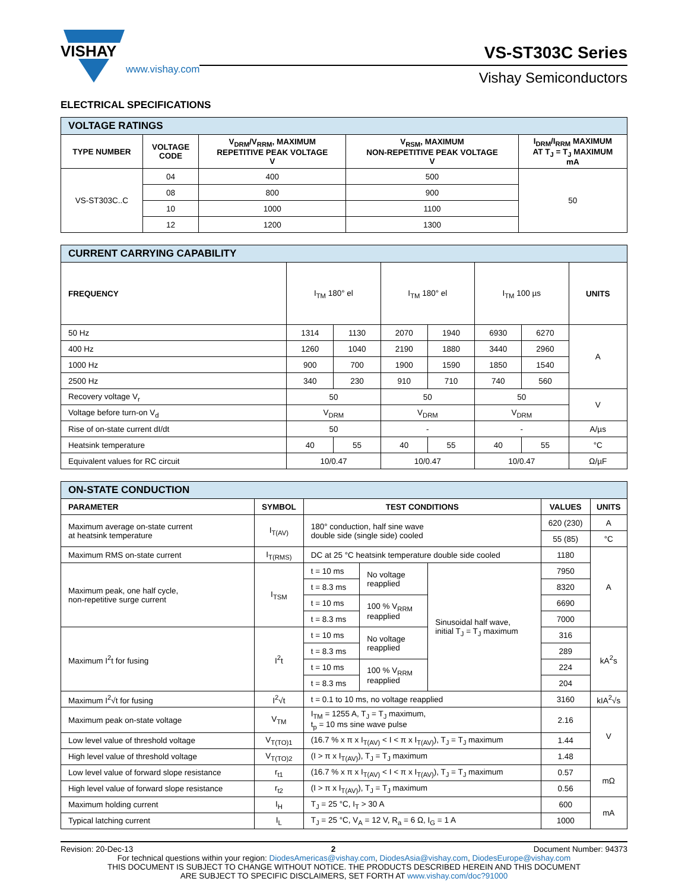VISHAY
www.vishay.com
VS-ST303C Series
Vishay Semiconductors
ELECTRICAL SPECIFICATIONS
| VOLTAGE RATINGS | | | | |
| TYPE NUMBER | VOLTAGE CODE | V<sub>DRM</sub>/V<sub>RRM</sub>, MAXIMUM REPETITIVE PEAK VOLTAGE V | V<sub>RSM</sub>, MAXIMUM NON-REPETITIVE PEAK VOLTAGE V | I<sub>DRM</sub>/I<sub>RRM</sub> MAXIMUM AT T<sub>J</sub> = T<sub>J</sub> MAXIMUM mA |
| VS-ST303C..C | 04 | 400 | 500 | 50 |
| | 08 | 800 | 900 | |
| | 10 | 1000 | 1100 | |
| | 12 | 1200 | 1300 | |
| CURRENT CARRYING CAPABILITY | | | | | | | |
| FREQUENCY | I<sub>TM</sub> 180° el | | I<sub>TM</sub> 180° el | | I<sub>TM</sub> 100 µs | | UNITS |
| 50 Hz | 1314 | 1130 | 2070 | 1940 | 6930 | 6270 | A |
| 400 Hz | 1260 | 1040 | 2190 | 1880 | 3440 | 2960 | |
| 1000 Hz | 900 | 700 | 1900 | 1590 | 1850 | 1540 | |
| 2500 Hz | 340 | 230 | 910 | 710 | 740 | 560 | |
| Recovery voltage V<sub>r</sub> | 50 | | 50 | | 50 | | V |
| Voltage before turn-on V<sub>d</sub> | V<sub>DRM</sub> | | V<sub>DRM</sub> | | V<sub>DRM</sub> | | |
| Rise of on-state current dI/dt | 50 | | - | | - | | A/µs |
| Heatsink temperature | 40 | 55 | 40 | 55 | 40 | 55 | °C |
| Equivalent values for RC circuit | 10/0.47 | | 10/0.47 | | 10/0.47 | | Ω/µF |
| ON-STATE CONDUCTION | | | | | | |
| PARAMETER | SYMBOL | TEST CONDITIONS | | | VALUES | UNITS |
| Maximum average on-state current at heatsink temperature | I<sub>T(AV)</sub> | 180° conduction, half sine wave double side (single side) cooled | | | 620 (230) | A |
| | | | | | 55 (85) | °C |
| Maximum RMS on-state current | I<sub>T(RMS)</sub> | DC at 25 °C heatsink temperature double side cooled | | | 1180 | A |
| Maximum peak, one half cycle, non-repetitive surge current | I<sub>TSM</sub> | t = 10 ms | No voltage reapplied | Sinusoidal half wave, initial T<sub>J</sub> = T<sub>J</sub> maximum | 7950 | |
| | | t = 8.3 ms | | | 8320 | |
| | | t = 10 ms | 100 % V<sub>RRM</sub> reapplied | | 6690 | |
| | | t = 8.3 ms | | | 7000 | |
| Maximum I<sup>2</sup>t for fusing | I<sup>2</sup>t | t = 10 ms | No voltage reapplied | | 316 | kA<sup>2</sup>s |
| | | t = 8.3 ms | | | 289 | |
| | | t = 10 ms | 100 % V<sub>RRM</sub> reapplied | | 224 | |
| | | t = 8.3 ms | | | 204 | |
| Maximum I<sup>2</sup>√t for fusing | I<sup>2</sup>√t | t = 0.1 to 10 ms, no voltage reapplied | | | 3160 | kIA<sup>2</sup>√s |
| Maximum peak on-state voltage | V<sub>TM</sub> | I<sub>TM</sub> = 1255 A, T<sub>J</sub> = T<sub>J</sub> maximum, t<sub>p</sub> = 10 ms sine wave pulse | | | 2.16 | V |
| Low level value of threshold voltage | V<sub>T(TO)1</sub> | (16.7 % x π x I<sub>T(AV)</sub> < I < π x I<sub>T(AV)</sub>), T<sub>J</sub> = T<sub>J</sub> maximum | | | 1.44 | |
| High level value of threshold voltage | V<sub>T(TO)2</sub> | (I > π x I<sub>T(AV)</sub>), T<sub>J</sub> = T<sub>J</sub> maximum | | | 1.48 | |
| Low level value of forward slope resistance | r<sub>t1</sub> | (16.7 % x π x I<sub>T(AV)</sub> < I < π x I<sub>T(AV)</sub>), T<sub>J</sub> = T<sub>J</sub> maximum | | | 0.57 | mΩ |
| High level value of forward slope resistance | r<sub>t2</sub> | (I > π x I<sub>T(AV)</sub>), T<sub>J</sub> = T<sub>J</sub> maximum | | | 0.56 | |
| Maximum holding current | I<sub>H</sub> | T<sub>J</sub> = 25 °C, I<sub>T</sub> > 30 A | | | 600 | mA |
| Typical latching current | I<sub>L</sub> | T<sub>J</sub> = 25 °C, V<sub>A</sub> = 12 V, R<sub>a</sub> = 6 Ω, I<sub>G</sub> = 1 A | | | 1000 | |
Revision: 20-Dec-13 2 Document Number: 94373
For technical questions within your region: DiodesAmericas@vishay.com, DiodesAsia@vishay.com, DiodesEurope@vishay.com
THIS DOCUMENT IS SUBJECT TO CHANGE WITHOUT NOTICE. THE PRODUCTS DESCRIBED HEREIN AND THIS DOCUMENT
ARE SUBJECT TO SPECIFIC DISCLAIMERS, SET FORTH AT www.vishay.com/doc?91000